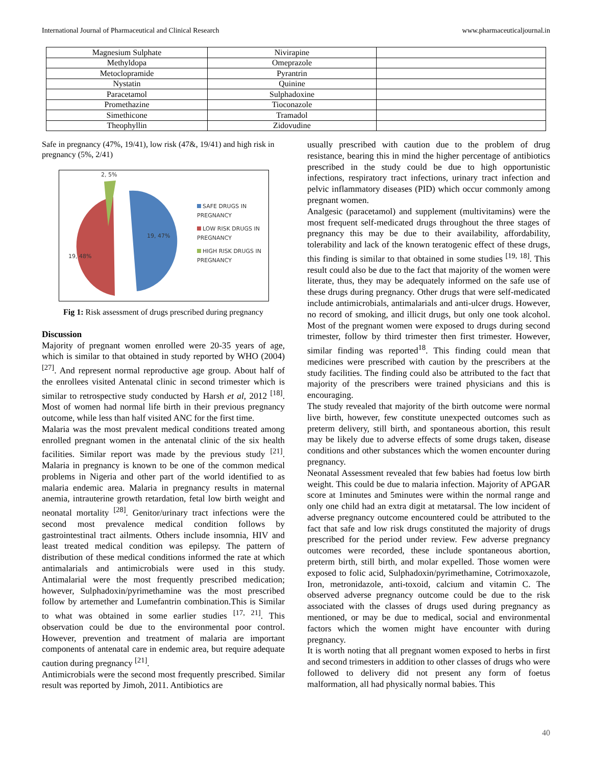International Journal of Pharmaceutical and Clinical Research www.pharmaceuticaljournal.in
| Magnesium Sulphate | Nivirapine | |
| Methyldopa | Omeprazole | |
| Metoclopramide | Pyrantrin | |
| Nystatin | Quinine | |
| Paracetamol | Sulphadoxine | |
| Promethazine | Tioconazole | |
| Simethicone | Tramadol | |
| Theophyllin | Zidovudine | |
Safe in pregnancy (47%, 19/41), low risk (47&, 19/41) and high risk in pregnancy (5%, 2/41)
2, 5%
19, 47%
19, 48%
SAFE DRUGS IN
PREGNANCY
LOW RISK DRUGS IN
PREGNANCY
HIGH RISK DRUGS IN
PREGNANCY
Fig 1: Risk assessment of drugs prescribed during pregnancy
Discussion
Majority of pregnant women enrolled were 20-35 years of age, which is similar to that obtained in study reported by WHO (2004) <sup>[27]</sup>. And represent normal reproductive age group. About half of the enrollees visited Antenatal clinic in second trimester which is similar to retrospective study conducted by Harsh et al, 2012 <sup>[18]</sup>. Most of women had normal life birth in their previous pregnancy outcome, while less than half visited ANC for the first time.
Malaria was the most prevalent medical conditions treated among enrolled pregnant women in the antenatal clinic of the six health facilities. Similar report was made by the previous study <sup>[21]</sup>. Malaria in pregnancy is known to be one of the common medical problems in Nigeria and other part of the world identified to as malaria endemic area. Malaria in pregnancy results in maternal anemia, intrauterine growth retardation, fetal low birth weight and neonatal mortality <sup>[28]</sup>. Genitor/urinary tract infections were the second most prevalence medical condition follows by gastrointestinal tract ailments. Others include insomnia, HIV and least treated medical condition was epilepsy. The pattern of distribution of these medical conditions informed the rate at which antimalarials and antimicrobials were used in this study. Antimalarial were the most frequently prescribed medication; however, Sulphadoxin/pyrimethamine was the most prescribed follow by artemether and Lumefantrin combination.This is Similar to what was obtained in some earlier studies <sup>[17, 21]</sup>. This observation could be due to the environmental poor control. However, prevention and treatment of malaria are important components of antenatal care in endemic area, but require adequate caution during pregnancy <sup>[21]</sup>.
Antimicrobials were the second most frequently prescribed. Similar result was reported by Jimoh, 2011. Antibiotics are
usually prescribed with caution due to the problem of drug resistance, bearing this in mind the higher percentage of antibiotics prescribed in the study could be due to high opportunistic infections, respiratory tract infections, urinary tract infection and pelvic inflammatory diseases (PID) which occur commonly among pregnant women.
Analgesic (paracetamol) and supplement (multivitamins) were the most frequent self-medicated drugs throughout the three stages of pregnancy this may be due to their availability, affordability, tolerability and lack of the known teratogenic effect of these drugs, this finding is similar to that obtained in some studies <sup>[19, 18]</sup>. This result could also be due to the fact that majority of the women were literate, thus, they may be adequately informed on the safe use of these drugs during pregnancy. Other drugs that were self-medicated include antimicrobials, antimalarials and anti-ulcer drugs. However, no record of smoking, and illicit drugs, but only one took alcohol. Most of the pregnant women were exposed to drugs during second trimester, follow by third trimester then first trimester. However, similar finding was reported<sup>18</sup>. This finding could mean that medicines were prescribed with caution by the prescribers at the study facilities. The finding could also be attributed to the fact that majority of the prescribers were trained physicians and this is encouraging.
The study revealed that majority of the birth outcome were normal live birth, however, few constitute unexpected outcomes such as preterm delivery, still birth, and spontaneous abortion, this result may be likely due to adverse effects of some drugs taken, disease conditions and other substances which the women encounter during pregnancy.
Neonatal Assessment revealed that few babies had foetus low birth weight. This could be due to malaria infection. Majority of APGAR score at 1minutes and 5minutes were within the normal range and only one child had an extra digit at metatarsal. The low incident of adverse pregnancy outcome encountered could be attributed to the fact that safe and low risk drugs constituted the majority of drugs prescribed for the period under review. Few adverse pregnancy outcomes were recorded, these include spontaneous abortion, preterm birth, still birth, and molar expelled. Those women were exposed to folic acid, Sulphadoxin/pyrimethamine, Cotrimoxazole, Iron, metronidazole, anti-toxoid, calcium and vitamin C. The observed adverse pregnancy outcome could be due to the risk associated with the classes of drugs used during pregnancy as mentioned, or may be due to medical, social and environmental factors which the women might have encounter with during pregnancy.
It is worth noting that all pregnant women exposed to herbs in first and second trimesters in addition to other classes of drugs who were followed to delivery did not present any form of foetus malformation, all had physically normal babies. This
40